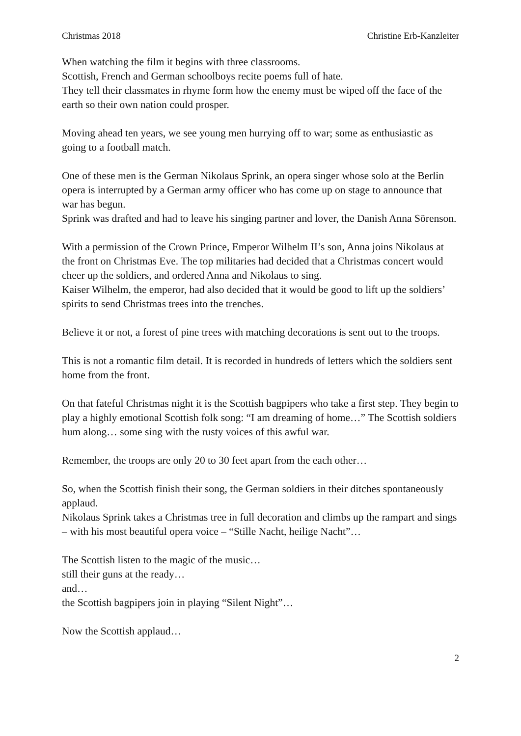Christmas 2018 Christine Erb-Kanzleiter
When watching the film it begins with three classrooms.
Scottish, French and German schoolboys recite poems full of hate.
They tell their classmates in rhyme form how the enemy must be wiped off the face of the earth so their own nation could prosper.
Moving ahead ten years, we see young men hurrying off to war; some as enthusiastic as going to a football match.
One of these men is the German Nikolaus Sprink, an opera singer whose solo at the Berlin opera is interrupted by a German army officer who has come up on stage to announce that war has begun.
Sprink was drafted and had to leave his singing partner and lover, the Danish Anna Sörenson.
With a permission of the Crown Prince, Emperor Wilhelm II’s son, Anna joins Nikolaus at the front on Christmas Eve. The top militaries had decided that a Christmas concert would cheer up the soldiers, and ordered Anna and Nikolaus to sing.
Kaiser Wilhelm, the emperor, had also decided that it would be good to lift up the soldiers’ spirits to send Christmas trees into the trenches.
Believe it or not, a forest of pine trees with matching decorations is sent out to the troops.
This is not a romantic film detail. It is recorded in hundreds of letters which the soldiers sent home from the front.
On that fateful Christmas night it is the Scottish bagpipers who take a first step. They begin to play a highly emotional Scottish folk song: “I am dreaming of home…” The Scottish soldiers hum along… some sing with the rusty voices of this awful war.
Remember, the troops are only 20 to 30 feet apart from the each other…
So, when the Scottish finish their song, the German soldiers in their ditches spontaneously applaud.
Nikolaus Sprink takes a Christmas tree in full decoration and climbs up the rampart and sings – with his most beautiful opera voice – “Stille Nacht, heilige Nacht”…
The Scottish listen to the magic of the music…
still their guns at the ready…
and…
the Scottish bagpipers join in playing “Silent Night”…
Now the Scottish applaud…
2